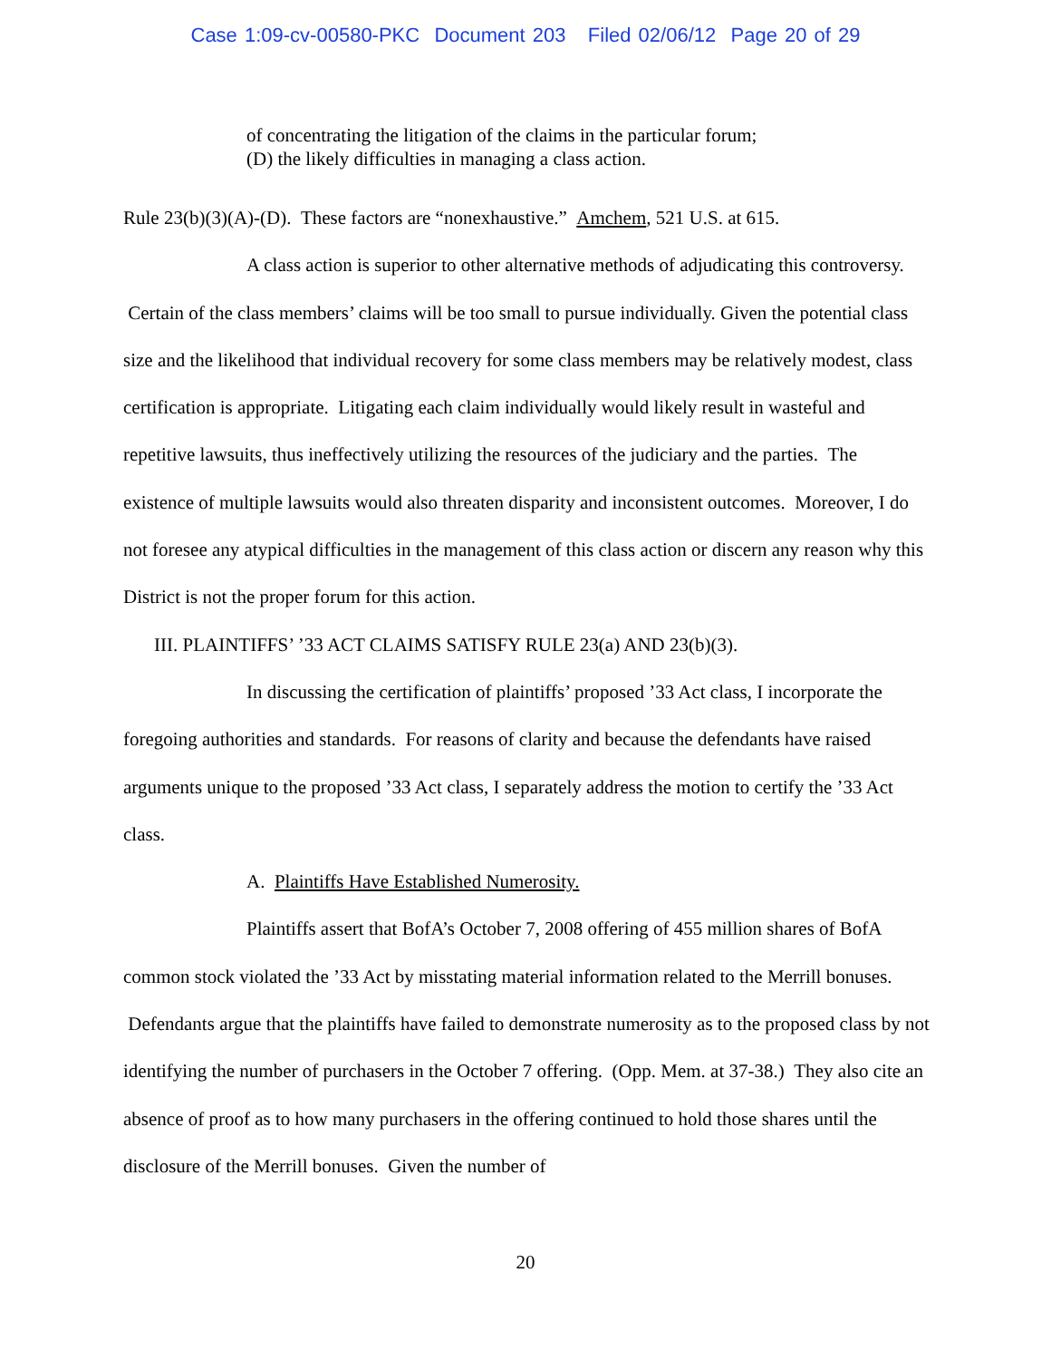Case 1:09-cv-00580-PKC Document 203 Filed 02/06/12 Page 20 of 29
of concentrating the litigation of the claims in the particular forum;
(D) the likely difficulties in managing a class action.
Rule 23(b)(3)(A)-(D). These factors are “nonexhaustive.” Amchem, 521 U.S. at 615.
A class action is superior to other alternative methods of adjudicating this controversy. Certain of the class members’ claims will be too small to pursue individually. Given the potential class size and the likelihood that individual recovery for some class members may be relatively modest, class certification is appropriate. Litigating each claim individually would likely result in wasteful and repetitive lawsuits, thus ineffectively utilizing the resources of the judiciary and the parties. The existence of multiple lawsuits would also threaten disparity and inconsistent outcomes. Moreover, I do not foresee any atypical difficulties in the management of this class action or discern any reason why this District is not the proper forum for this action.
III. PLAINTIFFS’ ’33 ACT CLAIMS SATISFY RULE 23(a) AND 23(b)(3).
In discussing the certification of plaintiffs’ proposed ’33 Act class, I incorporate the foregoing authorities and standards. For reasons of clarity and because the defendants have raised arguments unique to the proposed ’33 Act class, I separately address the motion to certify the ’33 Act class.
A. Plaintiffs Have Established Numerosity.
Plaintiffs assert that BofA’s October 7, 2008 offering of 455 million shares of BofA common stock violated the ’33 Act by misstating material information related to the Merrill bonuses. Defendants argue that the plaintiffs have failed to demonstrate numerosity as to the proposed class by not identifying the number of purchasers in the October 7 offering. (Opp. Mem. at 37-38.) They also cite an absence of proof as to how many purchasers in the offering continued to hold those shares until the disclosure of the Merrill bonuses. Given the number of
20